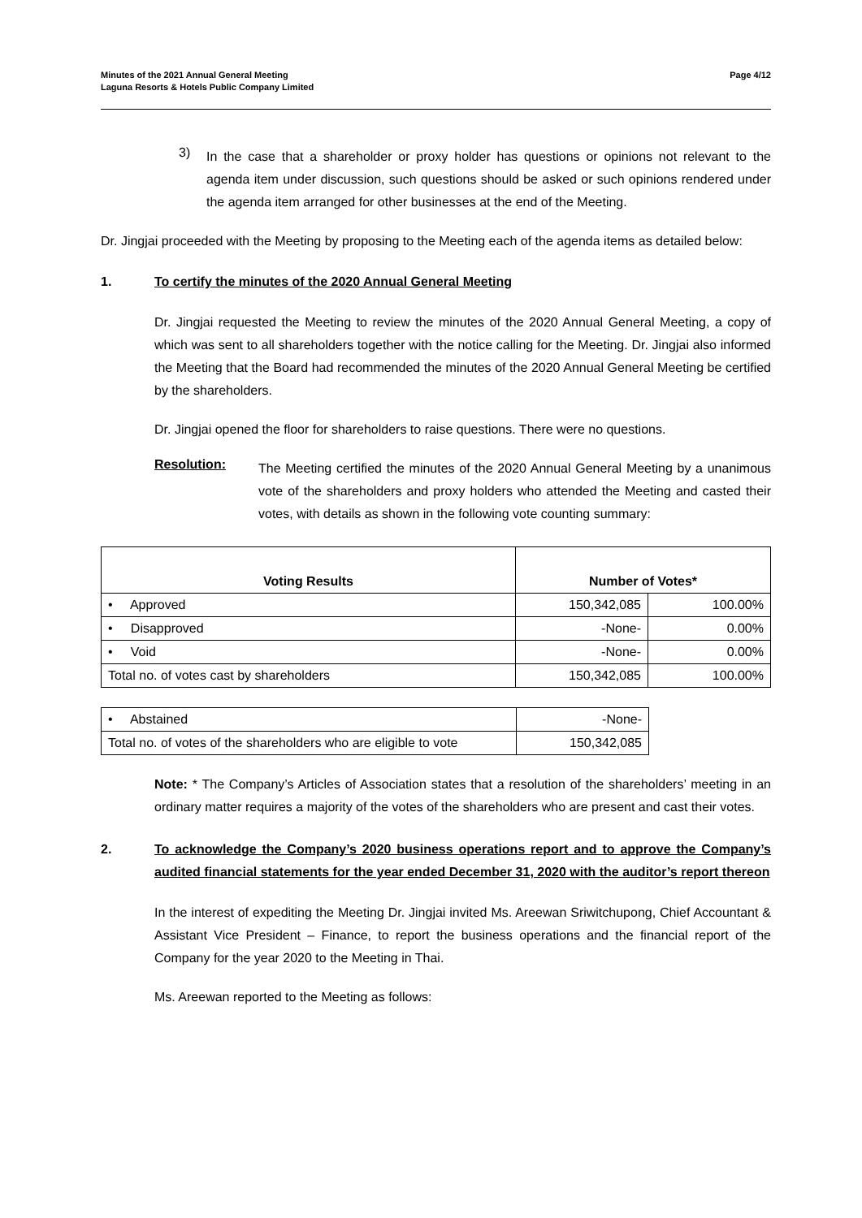Minutes of the 2021 Annual General Meeting
Laguna Resorts & Hotels Public Company Limited
Page 4/12
3)
In the case that a shareholder or proxy holder has questions or opinions not relevant to the agenda item under discussion, such questions should be asked or such opinions rendered under the agenda item arranged for other businesses at the end of the Meeting.
Dr. Jingjai proceeded with the Meeting by proposing to the Meeting each of the agenda items as detailed below:
1. To certify the minutes of the 2020 Annual General Meeting
Dr. Jingjai requested the Meeting to review the minutes of the 2020 Annual General Meeting, a copy of which was sent to all shareholders together with the notice calling for the Meeting. Dr. Jingjai also informed the Meeting that the Board had recommended the minutes of the 2020 Annual General Meeting be certified by the shareholders.
Dr. Jingjai opened the floor for shareholders to raise questions. There were no questions.
Resolution:
The Meeting certified the minutes of the 2020 Annual General Meeting by a unanimous vote of the shareholders and proxy holders who attended the Meeting and casted their votes, with details as shown in the following vote counting summary:
| Voting Results | Number of Votes* | |
| --- | --- | --- |
| • Approved | 150,342,085 | 100.00% |
| • Disapproved | -None- | 0.00% |
| • Void | -None- | 0.00% |
| Total no. of votes cast by shareholders | 150,342,085 | 100.00% |
| • Abstained | -None- |
| Total no. of votes of the shareholders who are eligible to vote | 150,342,085 |
Note: * The Company’s Articles of Association states that a resolution of the shareholders’ meeting in an ordinary matter requires a majority of the votes of the shareholders who are present and cast their votes.
2. To acknowledge the Company’s 2020 business operations report and to approve the Company’s audited financial statements for the year ended December 31, 2020 with the auditor’s report thereon
In the interest of expediting the Meeting Dr. Jingjai invited Ms. Areewan Sriwitchupong, Chief Accountant & Assistant Vice President – Finance, to report the business operations and the financial report of the Company for the year 2020 to the Meeting in Thai.
Ms. Areewan reported to the Meeting as follows: